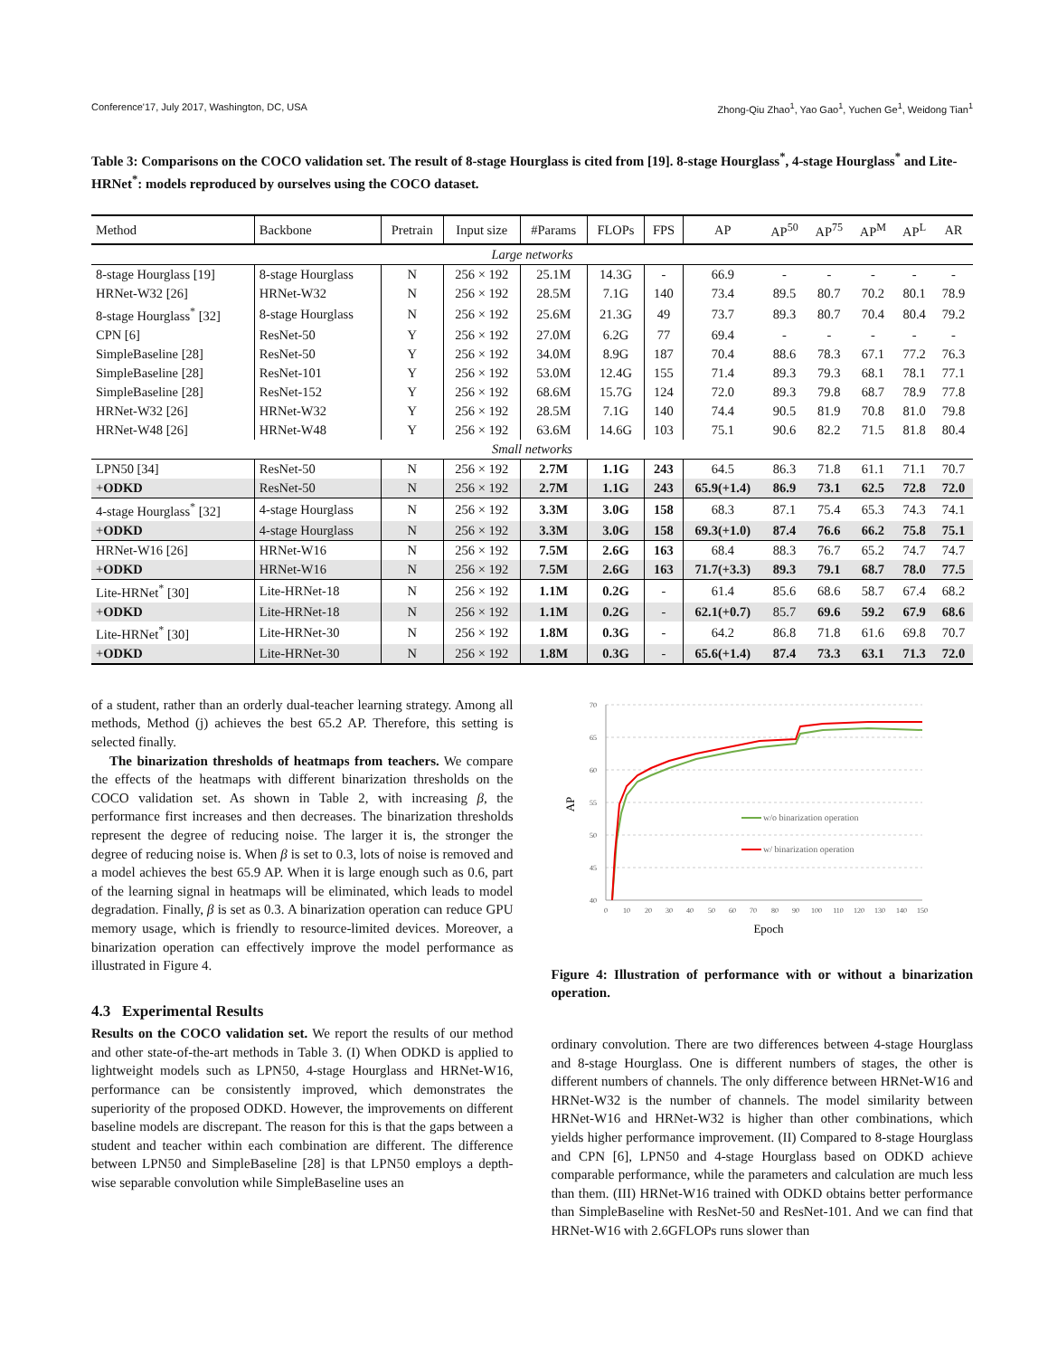Conference'17, July 2017, Washington, DC, USA Zhong-Qiu Zhao<sup>1</sup>, Yao Gao<sup>1</sup>, Yuchen Ge<sup>1</sup>, Weidong Tian<sup>1</sup>
Table 3: Comparisons on the COCO validation set. The result of 8-stage Hourglass is cited from [19]. 8-stage Hourglass<sup>*</sup>, 4-stage Hourglass<sup>*</sup> and Lite-HRNet<sup>*</sup>: models reproduced by ourselves using the COCO dataset.
| Method | Backbone | Pretrain | Input size | #Params | FLOPs | FPS | AP | AP<sup>50</sup> | AP<sup>75</sup> | AP<sup>M</sup> | AP<sup>L</sup> | AR |
| --- | --- | --- | --- | --- | --- | --- | --- | --- | --- | --- | --- | --- |
| Large networks | | | | | | | | | | | | |
| 8-stage Hourglass [19] | 8-stage Hourglass | N | 256 × 192 | 25.1M | 14.3G | - | 66.9 | - | - | - | - | - |
| HRNet-W32 [26] | HRNet-W32 | N | 256 × 192 | 28.5M | 7.1G | 140 | 73.4 | 89.5 | 80.7 | 70.2 | 80.1 | 78.9 |
| 8-stage Hourglass<sup>*</sup> [32] | 8-stage Hourglass | N | 256 × 192 | 25.6M | 21.3G | 49 | 73.7 | 89.3 | 80.7 | 70.4 | 80.4 | 79.2 |
| CPN [6] | ResNet-50 | Y | 256 × 192 | 27.0M | 6.2G | 77 | 69.4 | - | - | - | - | - |
| SimpleBaseline [28] | ResNet-50 | Y | 256 × 192 | 34.0M | 8.9G | 187 | 70.4 | 88.6 | 78.3 | 67.1 | 77.2 | 76.3 |
| SimpleBaseline [28] | ResNet-101 | Y | 256 × 192 | 53.0M | 12.4G | 155 | 71.4 | 89.3 | 79.3 | 68.1 | 78.1 | 77.1 |
| SimpleBaseline [28] | ResNet-152 | Y | 256 × 192 | 68.6M | 15.7G | 124 | 72.0 | 89.3 | 79.8 | 68.7 | 78.9 | 77.8 |
| HRNet-W32 [26] | HRNet-W32 | Y | 256 × 192 | 28.5M | 7.1G | 140 | 74.4 | 90.5 | 81.9 | 70.8 | 81.0 | 79.8 |
| HRNet-W48 [26] | HRNet-W48 | Y | 256 × 192 | 63.6M | 14.6G | 103 | 75.1 | 90.6 | 82.2 | 71.5 | 81.8 | 80.4 |
| Small networks | | | | | | | | | | | | |
| LPN50 [34] | ResNet-50 | N | 256 × 192 | 2.7M | 1.1G | 243 | 64.5 | 86.3 | 71.8 | 61.1 | 71.1 | 70.7 |
| + ODKD | ResNet-50 | N | 256 × 192 | 2.7M | 1.1G | 243 | 65.9(+1.4) | 86.9 | 73.1 | 62.5 | 72.8 | 72.0 |
| 4-stage Hourglass<sup>*</sup> [32] | 4-stage Hourglass | N | 256 × 192 | 3.3M | 3.0G | 158 | 68.3 | 87.1 | 75.4 | 65.3 | 74.3 | 74.1 |
| + ODKD | 4-stage Hourglass | N | 256 × 192 | 3.3M | 3.0G | 158 | 69.3(+1.0) | 87.4 | 76.6 | 66.2 | 75.8 | 75.1 |
| HRNet-W16 [26] | HRNet-W16 | N | 256 × 192 | 7.5M | 2.6G | 163 | 68.4 | 88.3 | 76.7 | 65.2 | 74.7 | 74.7 |
| + ODKD | HRNet-W16 | N | 256 × 192 | 7.5M | 2.6G | 163 | 71.7(+3.3) | 89.3 | 79.1 | 68.7 | 78.0 | 77.5 |
| Lite-HRNet<sup>*</sup> [30] | Lite-HRNet-18 | N | 256 × 192 | 1.1M | 0.2G | - | 61.4 | 85.6 | 68.6 | 58.7 | 67.4 | 68.2 |
| + ODKD | Lite-HRNet-18 | N | 256 × 192 | 1.1M | 0.2G | - | 62.1(+0.7) | 85.7 | 69.6 | 59.2 | 67.9 | 68.6 |
| Lite-HRNet<sup>*</sup> [30] | Lite-HRNet-30 | N | 256 × 192 | 1.8M | 0.3G | - | 64.2 | 86.8 | 71.8 | 61.6 | 69.8 | 70.7 |
| + ODKD | Lite-HRNet-30 | N | 256 × 192 | 1.8M | 0.3G | - | 65.6(+1.4) | 87.4 | 73.3 | 63.1 | 71.3 | 72.0 |
of a student, rather than an orderly dual-teacher learning strategy. Among all methods, Method (j) achieves the best 65.2 AP. Therefore, this setting is selected finally.
The binarization thresholds of heatmaps from teachers. We compare the effects of the heatmaps with different binarization thresholds on the COCO validation set. As shown in Table 2, with increasing β, the performance first increases and then decreases. The binarization thresholds represent the degree of reducing noise. The larger it is, the stronger the degree of reducing noise is. When β is set to 0.3, lots of noise is removed and a model achieves the best 65.9 AP. When it is large enough such as 0.6, part of the learning signal in heatmaps will be eliminated, which leads to model degradation. Finally, β is set as 0.3. A binarization operation can reduce GPU memory usage, which is friendly to resource-limited devices. Moreover, a binarization operation can effectively improve the model performance as illustrated in Figure 4.
4.3 Experimental Results
Results on the COCO validation set. We report the results of our method and other state-of-the-art methods in Table 3. (I) When ODKD is applied to lightweight models such as LPN50, 4-stage Hourglass and HRNet-W16, performance can be consistently improved, which demonstrates the superiority of the proposed ODKD. However, the improvements on different baseline models are discrepant. The reason for this is that the gaps between a student and teacher within each combination are different. The difference between LPN50 and SimpleBaseline [28] is that LPN50 employs a depth-wise separable convolution while SimpleBaseline uses an
70
65
60
55
50
45
40
0
10
20
30
40
50
60
70
80
90
100
110
120
130
140
150
AP
Epoch
w/o binarization operation
w/ binarization operation
Figure 4: Illustration of performance with or without a binarization operation.
ordinary convolution. There are two differences between 4-stage Hourglass and 8-stage Hourglass. One is different numbers of stages, the other is different numbers of channels. The only difference between HRNet-W16 and HRNet-W32 is the number of channels. The model similarity between HRNet-W16 and HRNet-W32 is higher than other combinations, which yields higher performance improvement. (II) Compared to 8-stage Hourglass and CPN [6], LPN50 and 4-stage Hourglass based on ODKD achieve comparable performance, while the parameters and calculation are much less than them. (III) HRNet-W16 trained with ODKD obtains better performance than SimpleBaseline with ResNet-50 and ResNet-101. And we can find that HRNet-W16 with 2.6GFLOPs runs slower than